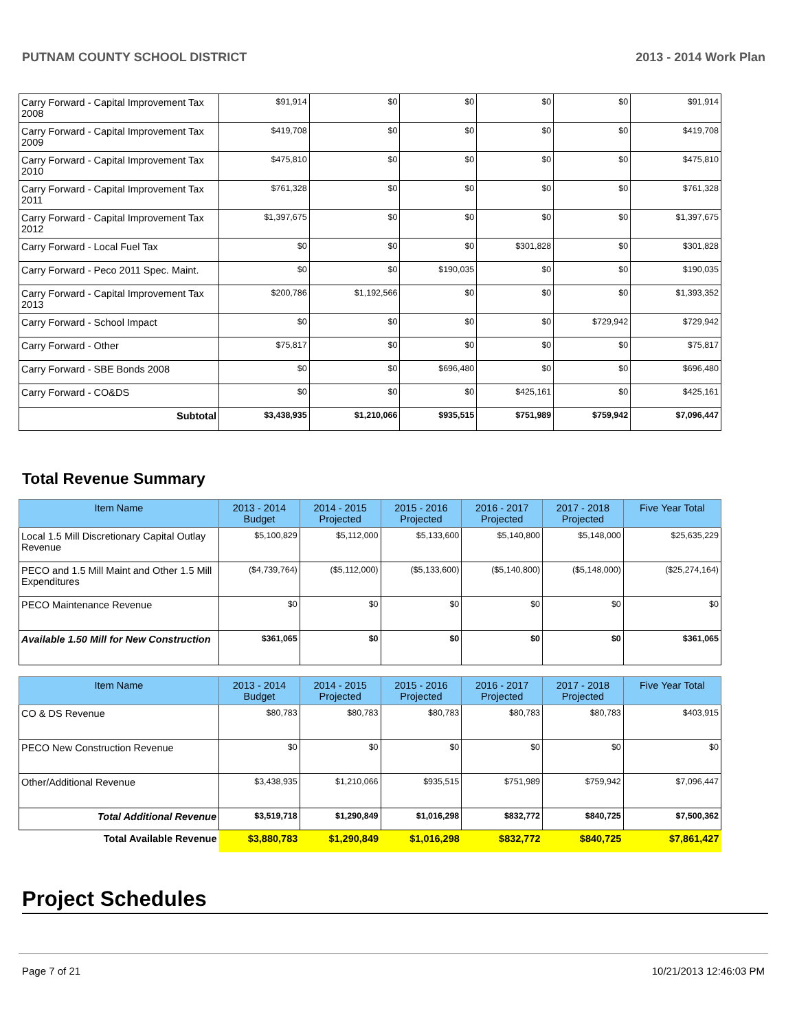PUTNAM COUNTY SCHOOL DISTRICT 2013 - 2014 Work Plan
| Carry Forward - Capital Improvement Tax 2008 | $91,914 | $0 | $0 | $0 | $0 | $91,914 |
| Carry Forward - Capital Improvement Tax 2009 | $419,708 | $0 | $0 | $0 | $0 | $419,708 |
| Carry Forward - Capital Improvement Tax 2010 | $475,810 | $0 | $0 | $0 | $0 | $475,810 |
| Carry Forward - Capital Improvement Tax 2011 | $761,328 | $0 | $0 | $0 | $0 | $761,328 |
| Carry Forward - Capital Improvement Tax 2012 | $1,397,675 | $0 | $0 | $0 | $0 | $1,397,675 |
| Carry Forward - Local Fuel Tax | $0 | $0 | $0 | $301,828 | $0 | $301,828 |
| Carry Forward - Peco 2011 Spec. Maint. | $0 | $0 | $190,035 | $0 | $0 | $190,035 |
| Carry Forward - Capital Improvement Tax 2013 | $200,786 | $1,192,566 | $0 | $0 | $0 | $1,393,352 |
| Carry Forward - School Impact | $0 | $0 | $0 | $0 | $729,942 | $729,942 |
| Carry Forward - Other | $75,817 | $0 | $0 | $0 | $0 | $75,817 |
| Carry Forward - SBE Bonds 2008 | $0 | $0 | $696,480 | $0 | $0 | $696,480 |
| Carry Forward - CO&DS | $0 | $0 | $0 | $425,161 | $0 | $425,161 |
| Subtotal | $3,438,935 | $1,210,066 | $935,515 | $751,989 | $759,942 | $7,096,447 |
Total Revenue Summary
| Item Name | 2013 - 2014 Budget | 2014 - 2015 Projected | 2015 - 2016 Projected | 2016 - 2017 Projected | 2017 - 2018 Projected | Five Year Total |
| --- | --- | --- | --- | --- | --- | --- |
| Local 1.5 Mill Discretionary Capital Outlay Revenue | $5,100,829 | $5,112,000 | $5,133,600 | $5,140,800 | $5,148,000 | $25,635,229 |
| PECO and 1.5 Mill Maint and Other 1.5 Mill Expenditures | ($4,739,764) | ($5,112,000) | ($5,133,600) | ($5,140,800) | ($5,148,000) | ($25,274,164) |
| PECO Maintenance Revenue | $0 | $0 | $0 | $0 | $0 | $0 |
| Available 1.50 Mill for New Construction | $361,065 | $0 | $0 | $0 | $0 | $361,065 |
| Item Name | 2013 - 2014 Budget | 2014 - 2015 Projected | 2015 - 2016 Projected | 2016 - 2017 Projected | 2017 - 2018 Projected | Five Year Total |
| --- | --- | --- | --- | --- | --- | --- |
| CO & DS Revenue | $80,783 | $80,783 | $80,783 | $80,783 | $80,783 | $403,915 |
| PECO New Construction Revenue | $0 | $0 | $0 | $0 | $0 | $0 |
| Other/Additional Revenue | $3,438,935 | $1,210,066 | $935,515 | $751,989 | $759,942 | $7,096,447 |
| Total Additional Revenue | $3,519,718 | $1,290,849 | $1,016,298 | $832,772 | $840,725 | $7,500,362 |
| Total Available Revenue | $3,880,783 | $1,290,849 | $1,016,298 | $832,772 | $840,725 | $7,861,427 |
Project Schedules
Page 7 of 21 10/21/2013 12:46:03 PM